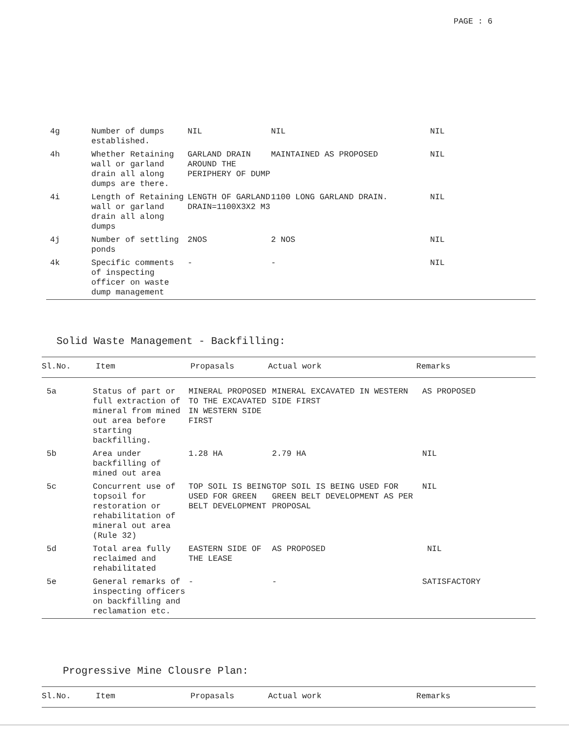PAGE : 6
| 4g | Number of dumps established. | NIL | NIL | NIL |
| 4h | Whether Retaining wall or garland drain all along dumps are there. | GARLAND DRAIN AROUND THE PERIPHERY OF DUMP | MAINTAINED AS PROPOSED | NIL |
| 4i | Length of Retaining wall or garland drain all along dumps | LENGTH OF GARLAND DRAIN=1100X3X2 M3 | 1100 LONG GARLAND DRAIN. | NIL |
| 4j | Number of settling ponds | 2NOS | 2 NOS | NIL |
| 4k | Specific comments of inspecting officer on waste dump management | - | - | NIL |
Solid Waste Management - Backfilling:
| Sl.No. | Item | Propasals | Actual work | Remarks |
| --- | --- | --- | --- | --- |
| 5a | Status of part or full extraction of mineral from mined out area before starting backfilling. | MINERAL PROPOSED TO THE EXCAVATED IN WESTERN SIDE FIRST | MINERAL EXCAVATED IN WESTERN SIDE FIRST | AS PROPOSED |
| 5b | Area under backfilling of mined out area | 1.28 HA | 2.79 HA | NIL |
| 5c | Concurrent use of topsoil for restoration or rehabilitation of mineral out area (Rule 32) | TOP SOIL IS BEING USED FOR GREEN BELT DEVELOPMENT | TOP SOIL IS BEING USED FOR GREEN BELT DEVELOPMENT AS PER PROPOSAL | NIL |
| 5d | Total area fully reclaimed and rehabilitated | EASTERN SIDE OF THE LEASE | AS PROPOSED | NIL |
| 5e | General remarks of inspecting officers on backfilling and reclamation etc. | - | - | SATISFACTORY |
Progressive Mine Clousre Plan:
| Sl.No. | Item | Propasals | Actual work | Remarks |
| --- | --- | --- | --- | --- |